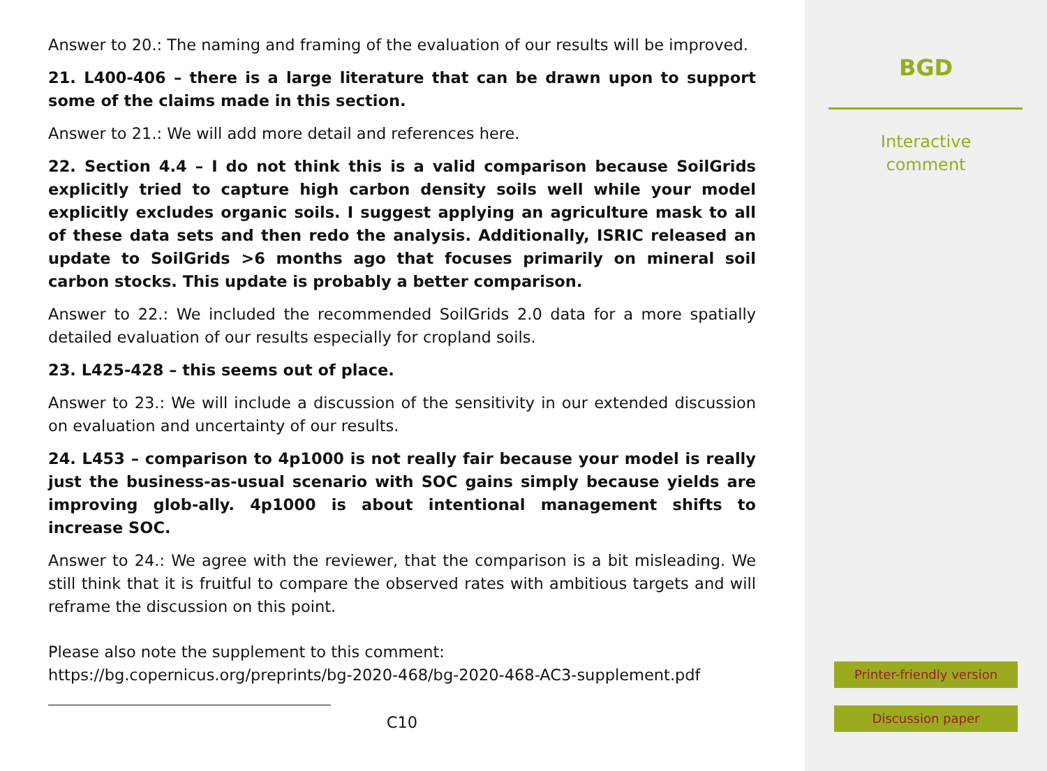Answer to 20.: The naming and framing of the evaluation of our results will be improved.
21. L400-406 – there is a large literature that can be drawn upon to support some of the claims made in this section.
Answer to 21.: We will add more detail and references here.
22. Section 4.4 – I do not think this is a valid comparison because SoilGrids explicitly tried to capture high carbon density soils well while your model explicitly excludes organic soils. I suggest applying an agriculture mask to all of these data sets and then redo the analysis. Additionally, ISRIC released an update to SoilGrids >6 months ago that focuses primarily on mineral soil carbon stocks. This update is probably a better comparison.
Answer to 22.: We included the recommended SoilGrids 2.0 data for a more spatially detailed evaluation of our results especially for cropland soils.
23. L425-428 – this seems out of place.
Answer to 23.: We will include a discussion of the sensitivity in our extended discussion on evaluation and uncertainty of our results.
24. L453 – comparison to 4p1000 is not really fair because your model is really just the business-as-usual scenario with SOC gains simply because yields are improving glob-ally. 4p1000 is about intentional management shifts to increase SOC.
Answer to 24.: We agree with the reviewer, that the comparison is a bit misleading. We still think that it is fruitful to compare the observed rates with ambitious targets and will reframe the discussion on this point.
Please also note the supplement to this comment:
https://bg.copernicus.org/preprints/bg-2020-468/bg-2020-468-AC3-supplement.pdf
C10
BGD
Interactive
comment
Printer-friendly version
Discussion paper